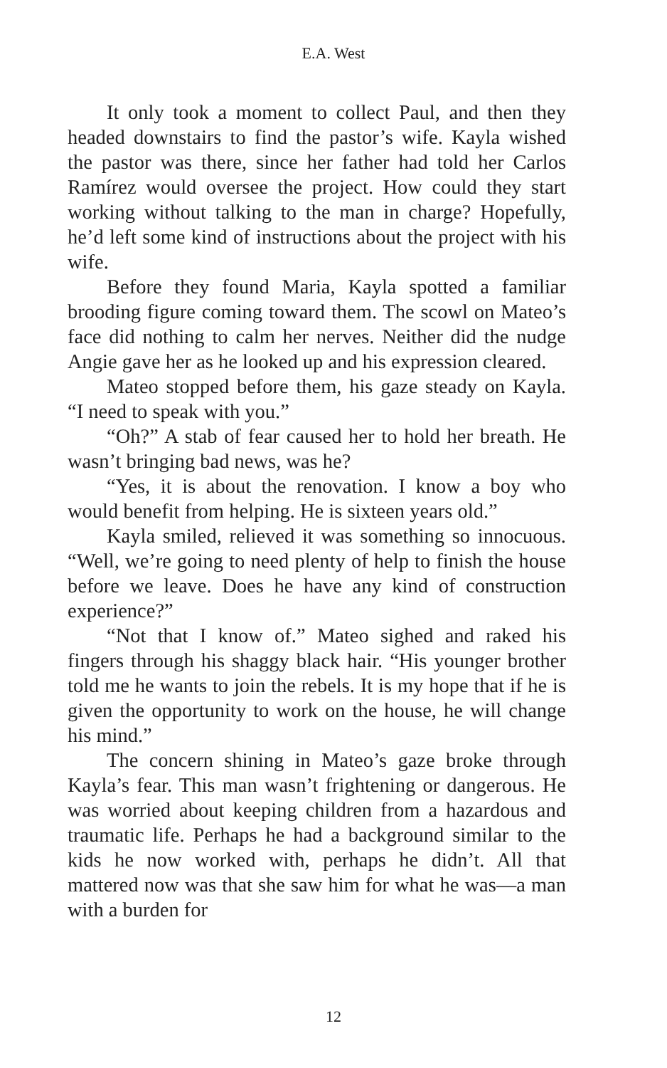E.A. West
It only took a moment to collect Paul, and then they headed downstairs to find the pastor’s wife. Kayla wished the pastor was there, since her father had told her Carlos Ramírez would oversee the project. How could they start working without talking to the man in charge? Hopefully, he’d left some kind of instructions about the project with his wife.
Before they found Maria, Kayla spotted a familiar brooding figure coming toward them. The scowl on Mateo’s face did nothing to calm her nerves. Neither did the nudge Angie gave her as he looked up and his expression cleared.
Mateo stopped before them, his gaze steady on Kayla. “I need to speak with you.”
“Oh?” A stab of fear caused her to hold her breath. He wasn’t bringing bad news, was he?
“Yes, it is about the renovation. I know a boy who would benefit from helping. He is sixteen years old.”
Kayla smiled, relieved it was something so innocuous. “Well, we’re going to need plenty of help to finish the house before we leave. Does he have any kind of construction experience?”
“Not that I know of.” Mateo sighed and raked his fingers through his shaggy black hair. “His younger brother told me he wants to join the rebels. It is my hope that if he is given the opportunity to work on the house, he will change his mind.”
The concern shining in Mateo’s gaze broke through Kayla’s fear. This man wasn’t frightening or dangerous. He was worried about keeping children from a hazardous and traumatic life. Perhaps he had a background similar to the kids he now worked with, perhaps he didn’t. All that mattered now was that she saw him for what he was—a man with a burden for
12